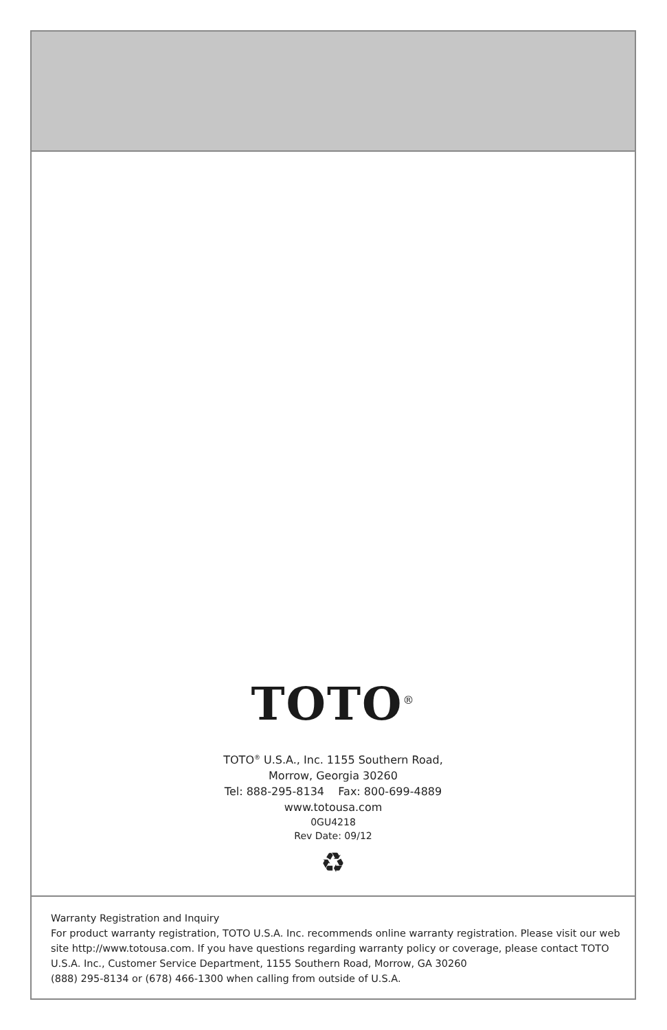TOTO<sup>®</sup>
TOTO<sup>®</sup> U.S.A., Inc. 1155 Southern Road,
Morrow, Georgia 30260
Tel: 888-295-8134 Fax: 800-699-4889
www.totousa.com
0GU4218
Rev Date: 09/12
♻
Warranty Registration and Inquiry
For product warranty registration, TOTO U.S.A. Inc. recommends online warranty registration. Please visit our web site http://www.totousa.com. If you have questions regarding warranty policy or coverage, please contact TOTO U.S.A. Inc., Customer Service Department, 1155 Southern Road, Morrow, GA 30260
(888) 295-8134 or (678) 466-1300 when calling from outside of U.S.A.